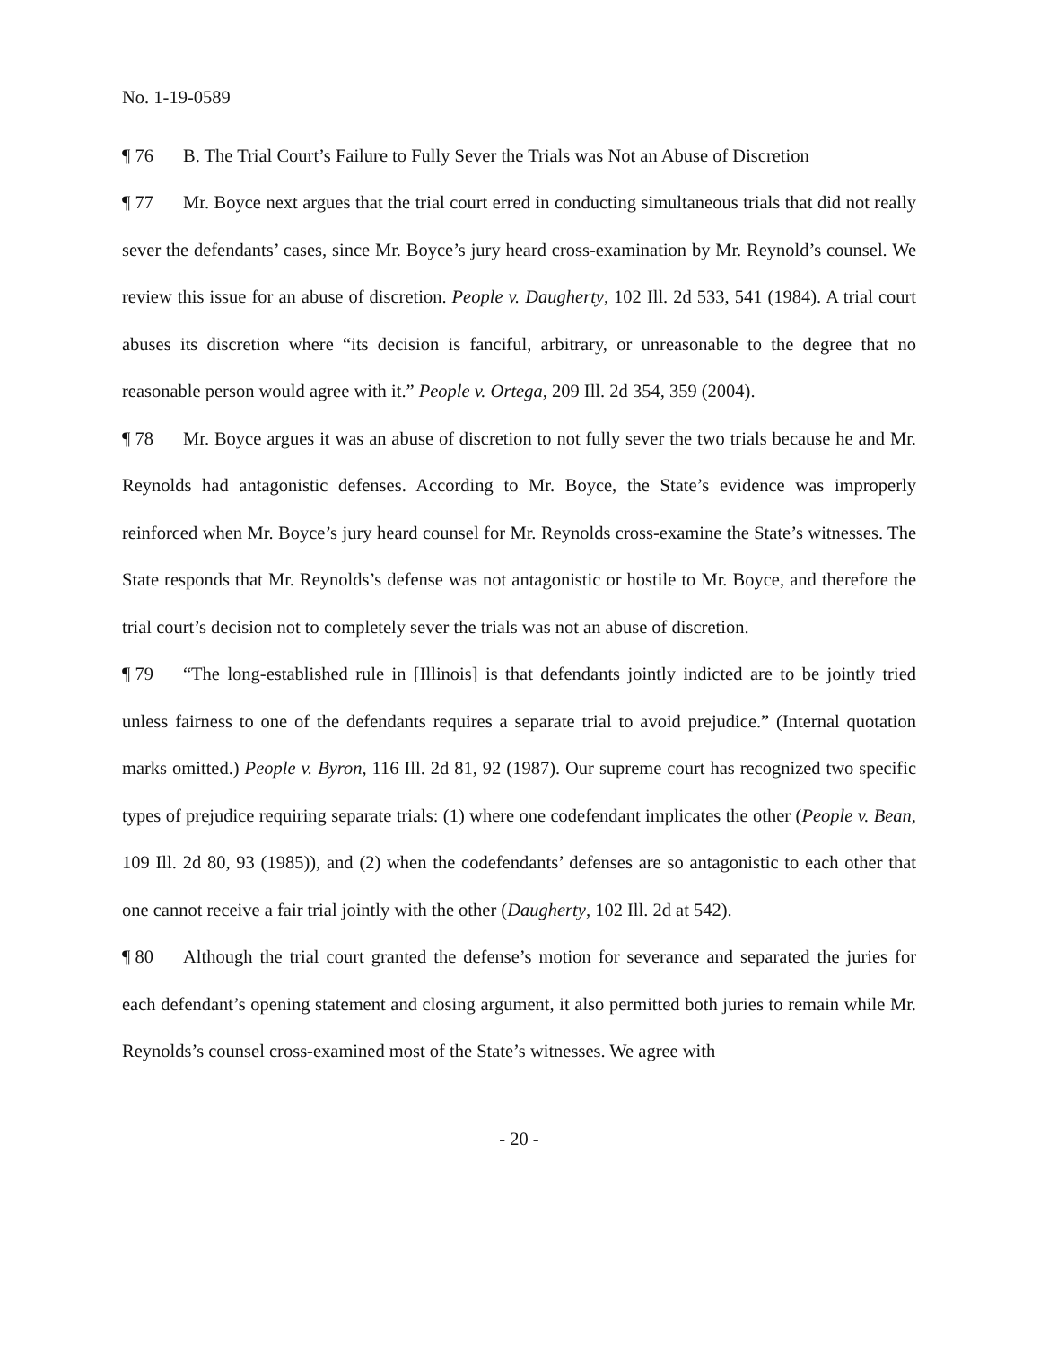No. 1-19-0589
¶ 76 B. The Trial Court’s Failure to Fully Sever the Trials was Not an Abuse of Discretion
¶ 77 Mr. Boyce next argues that the trial court erred in conducting simultaneous trials that did not really sever the defendants’ cases, since Mr. Boyce’s jury heard cross-examination by Mr. Reynold’s counsel. We review this issue for an abuse of discretion. People v. Daugherty, 102 Ill. 2d 533, 541 (1984). A trial court abuses its discretion where “its decision is fanciful, arbitrary, or unreasonable to the degree that no reasonable person would agree with it.” People v. Ortega, 209 Ill. 2d 354, 359 (2004).
¶ 78 Mr. Boyce argues it was an abuse of discretion to not fully sever the two trials because he and Mr. Reynolds had antagonistic defenses. According to Mr. Boyce, the State’s evidence was improperly reinforced when Mr. Boyce’s jury heard counsel for Mr. Reynolds cross-examine the State’s witnesses. The State responds that Mr. Reynolds’s defense was not antagonistic or hostile to Mr. Boyce, and therefore the trial court’s decision not to completely sever the trials was not an abuse of discretion.
¶ 79 “The long-established rule in [Illinois] is that defendants jointly indicted are to be jointly tried unless fairness to one of the defendants requires a separate trial to avoid prejudice.” (Internal quotation marks omitted.) People v. Byron, 116 Ill. 2d 81, 92 (1987). Our supreme court has recognized two specific types of prejudice requiring separate trials: (1) where one codefendant implicates the other (People v. Bean, 109 Ill. 2d 80, 93 (1985)), and (2) when the codefendants’ defenses are so antagonistic to each other that one cannot receive a fair trial jointly with the other (Daugherty, 102 Ill. 2d at 542).
¶ 80 Although the trial court granted the defense’s motion for severance and separated the juries for each defendant’s opening statement and closing argument, it also permitted both juries to remain while Mr. Reynolds’s counsel cross-examined most of the State’s witnesses. We agree with
- 20 -